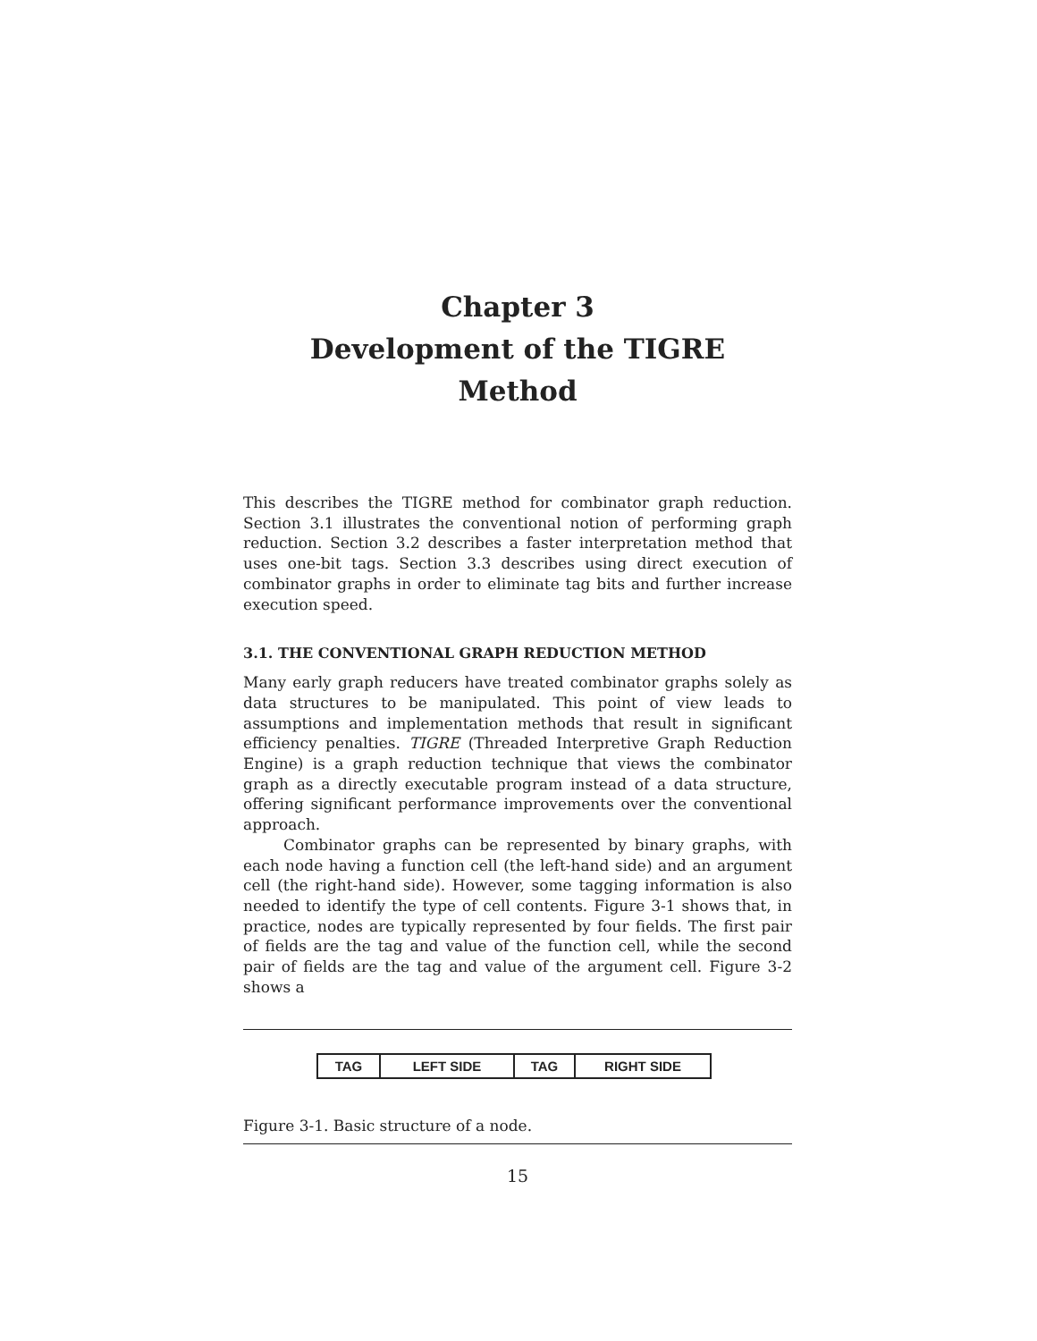Chapter 3
Development of the TIGRE
Method
This describes the TIGRE method for combinator graph reduction. Section 3.1 illustrates the conventional notion of performing graph reduction. Section 3.2 describes a faster interpretation method that uses one-bit tags. Section 3.3 describes using direct execution of combinator graphs in order to eliminate tag bits and further increase execution speed.
3.1. THE CONVENTIONAL GRAPH REDUCTION METHOD
Many early graph reducers have treated combinator graphs solely as data structures to be manipulated. This point of view leads to assumptions and implementation methods that result in significant efficiency penalties. TIGRE (Threaded Interpretive Graph Reduction Engine) is a graph reduction technique that views the combinator graph as a directly executable program instead of a data structure, offering significant performance improvements over the conventional approach.
Combinator graphs can be represented by binary graphs, with each node having a function cell (the left-hand side) and an argument cell (the right-hand side). However, some tagging information is also needed to identify the type of cell contents. Figure 3-1 shows that, in practice, nodes are typically represented by four fields. The first pair of fields are the tag and value of the function cell, while the second pair of fields are the tag and value of the argument cell. Figure 3-2 shows a
TAG LEFT SIDE TAG RIGHT SIDE
Figure 3-1. Basic structure of a node.
15